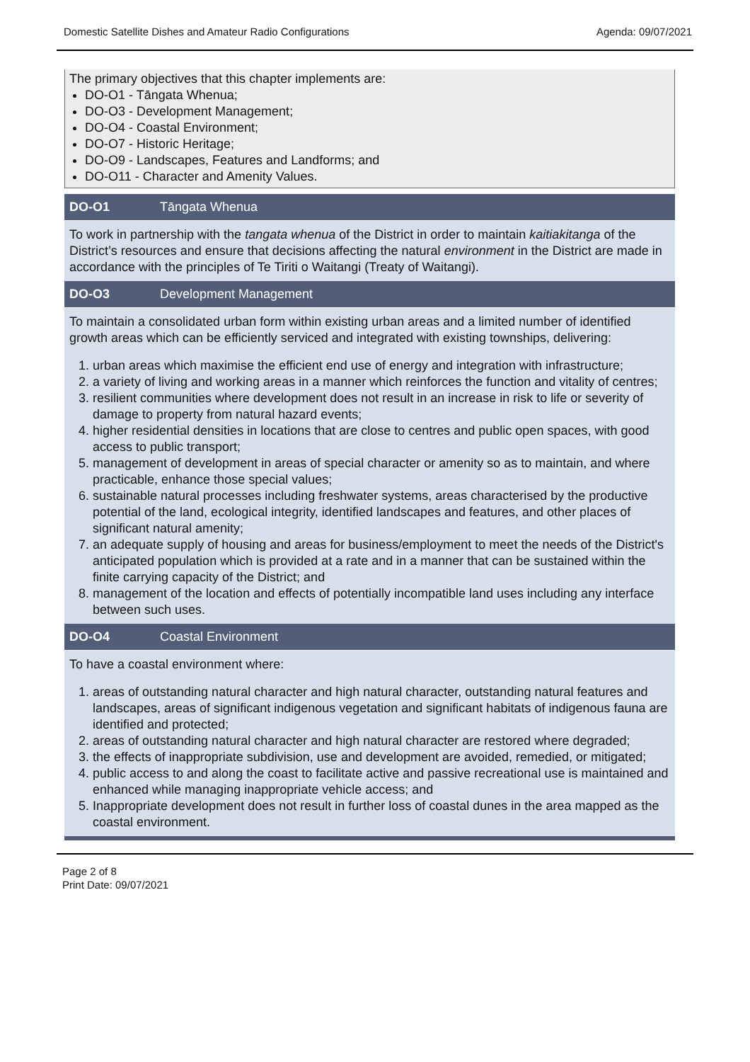Domestic Satellite Dishes and Amateur Radio Configurations Agenda: 09/07/2021
The primary objectives that this chapter implements are:
DO-O1 - Tāngata Whenua;
DO-O3 - Development Management;
DO-O4 - Coastal Environment;
DO-O7 - Historic Heritage;
DO-O9 - Landscapes, Features and Landforms; and
DO-O11 - Character and Amenity Values.
| DO-O1 | Tāngata Whenua |
| --- | --- |
| To work in partnership with the tangata whenua of the District in order to maintain kaitiakitanga of the District’s resources and ensure that decisions affecting the natural environment in the District are made in accordance with the principles of Te Tiriti o Waitangi (Treaty of Waitangi). | |
| DO-O3 | Development Management |
| To maintain a consolidated urban form within existing urban areas and a limited number of identified growth areas which can be efficiently serviced and integrated with existing townships, delivering: 1. urban areas which maximise the efficient end use of energy and integration with infrastructure; 2. a variety of living and working areas in a manner which reinforces the function and vitality of centres; 3. resilient communities where development does not result in an increase in risk to life or severity of damage to property from natural hazard events; 4. higher residential densities in locations that are close to centres and public open spaces, with good access to public transport; 5. management of development in areas of special character or amenity so as to maintain, and where practicable, enhance those special values; 6. sustainable natural processes including freshwater systems, areas characterised by the productive potential of the land, ecological integrity, identified landscapes and features, and other places of significant natural amenity; 7. an adequate supply of housing and areas for business/employment to meet the needs of the District's anticipated population which is provided at a rate and in a manner that can be sustained within the finite carrying capacity of the District; and 8. management of the location and effects of potentially incompatible land uses including any interface between such uses. | |
| DO-O4 | Coastal Environment |
| To have a coastal environment where: 1. areas of outstanding natural character and high natural character, outstanding natural features and landscapes, areas of significant indigenous vegetation and significant habitats of indigenous fauna are identified and protected; 2. areas of outstanding natural character and high natural character are restored where degraded; 3. the effects of inappropriate subdivision, use and development are avoided, remedied, or mitigated; 4. public access to and along the coast to facilitate active and passive recreational use is maintained and enhanced while managing inappropriate vehicle access; and 5. Inappropriate development does not result in further loss of coastal dunes in the area mapped as the coastal environment. | |
Page 2 of 8
Print Date: 09/07/2021